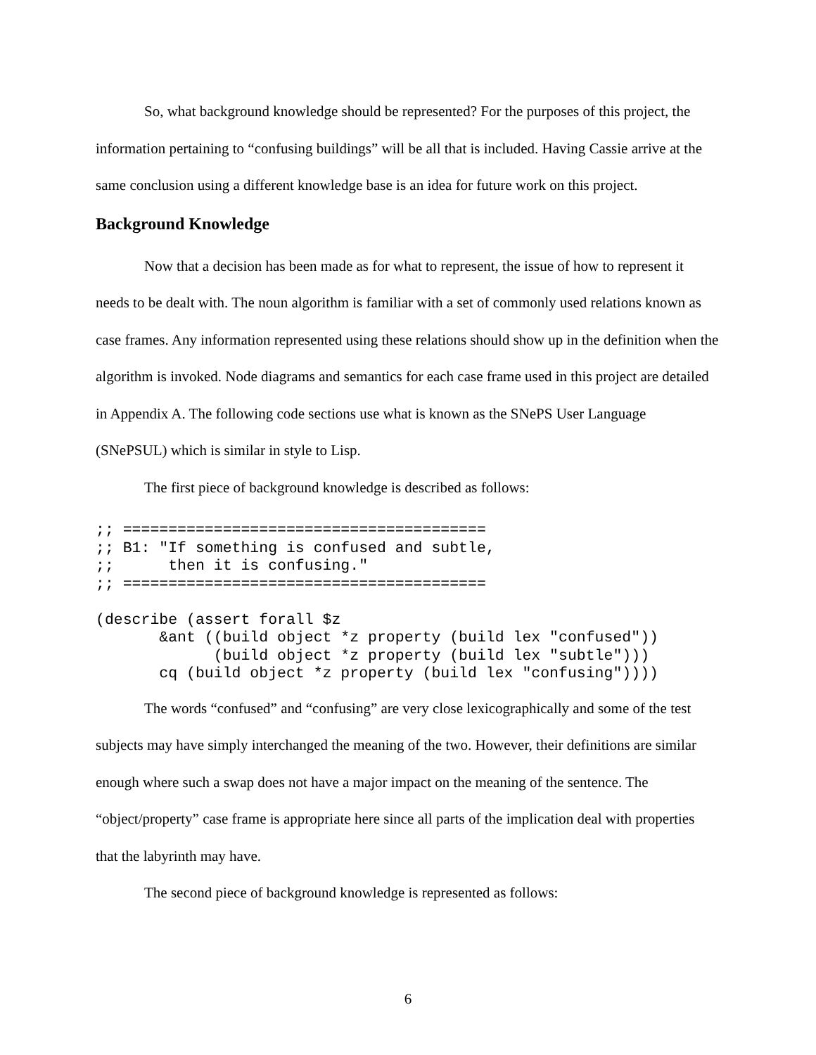So, what background knowledge should be represented? For the purposes of this project, the information pertaining to “confusing buildings” will be all that is included. Having Cassie arrive at the same conclusion using a different knowledge base is an idea for future work on this project.
Background Knowledge
Now that a decision has been made as for what to represent, the issue of how to represent it needs to be dealt with. The noun algorithm is familiar with a set of commonly used relations known as case frames. Any information represented using these relations should show up in the definition when the algorithm is invoked. Node diagrams and semantics for each case frame used in this project are detailed in Appendix A. The following code sections use what is known as the SNePS User Language (SNePSUL) which is similar in style to Lisp.
The first piece of background knowledge is described as follows:
;; ========================================
;; B1: "If something is confused and subtle,
;;      then it is confusing."
;; ========================================

(describe (assert forall $z
       &ant ((build object *z property (build lex "confused"))
             (build object *z property (build lex "subtle")))
       cq (build object *z property (build lex "confusing"))))
The words “confused” and “confusing” are very close lexicographically and some of the test subjects may have simply interchanged the meaning of the two. However, their definitions are similar enough where such a swap does not have a major impact on the meaning of the sentence. The “object/property” case frame is appropriate here since all parts of the implication deal with properties that the labyrinth may have.
The second piece of background knowledge is represented as follows:
6